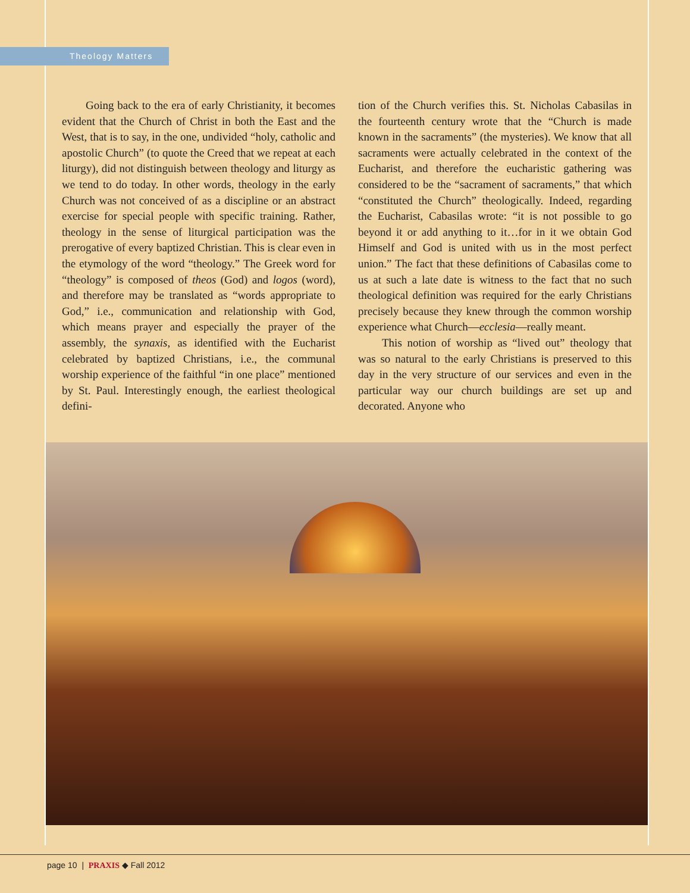Theology Matters
Going back to the era of early Christianity, it becomes evident that the Church of Christ in both the East and the West, that is to say, in the one, undivided “holy, catholic and apostolic Church” (to quote the Creed that we repeat at each liturgy), did not distinguish between theology and liturgy as we tend to do today. In other words, theology in the early Church was not conceived of as a discipline or an abstract exercise for special people with specific training. Rather, theology in the sense of liturgical participation was the prerogative of every baptized Christian. This is clear even in the etymology of the word “theology.” The Greek word for “theology” is composed of theos (God) and logos (word), and therefore may be translated as “words appropriate to God,” i.e., communication and relationship with God, which means prayer and especially the prayer of the assembly, the synaxis, as identified with the Eucharist celebrated by baptized Christians, i.e., the communal worship experience of the faithful “in one place” mentioned by St. Paul. Interestingly enough, the earliest theological defini-
tion of the Church verifies this. St. Nicholas Cabasilas in the fourteenth century wrote that the “Church is made known in the sacraments” (the mysteries). We know that all sacraments were actually celebrated in the context of the Eucharist, and therefore the eucharistic gathering was considered to be the “sacrament of sacraments,” that which “constituted the Church” theologically. Indeed, regarding the Eucharist, Cabasilas wrote: “it is not possible to go beyond it or add anything to it…for in it we obtain God Himself and God is united with us in the most perfect union.” The fact that these definitions of Cabasilas come to us at such a late date is witness to the fact that no such theological definition was required for the early Christians precisely because they knew through the common worship experience what Church—ecclesia—really meant.
This notion of worship as “lived out” theology that was so natural to the early Christians is preserved to this day in the very structure of our services and even in the particular way our church buildings are set up and decorated. Anyone who
page 10 | PRAXIS ◆ Fall 2012